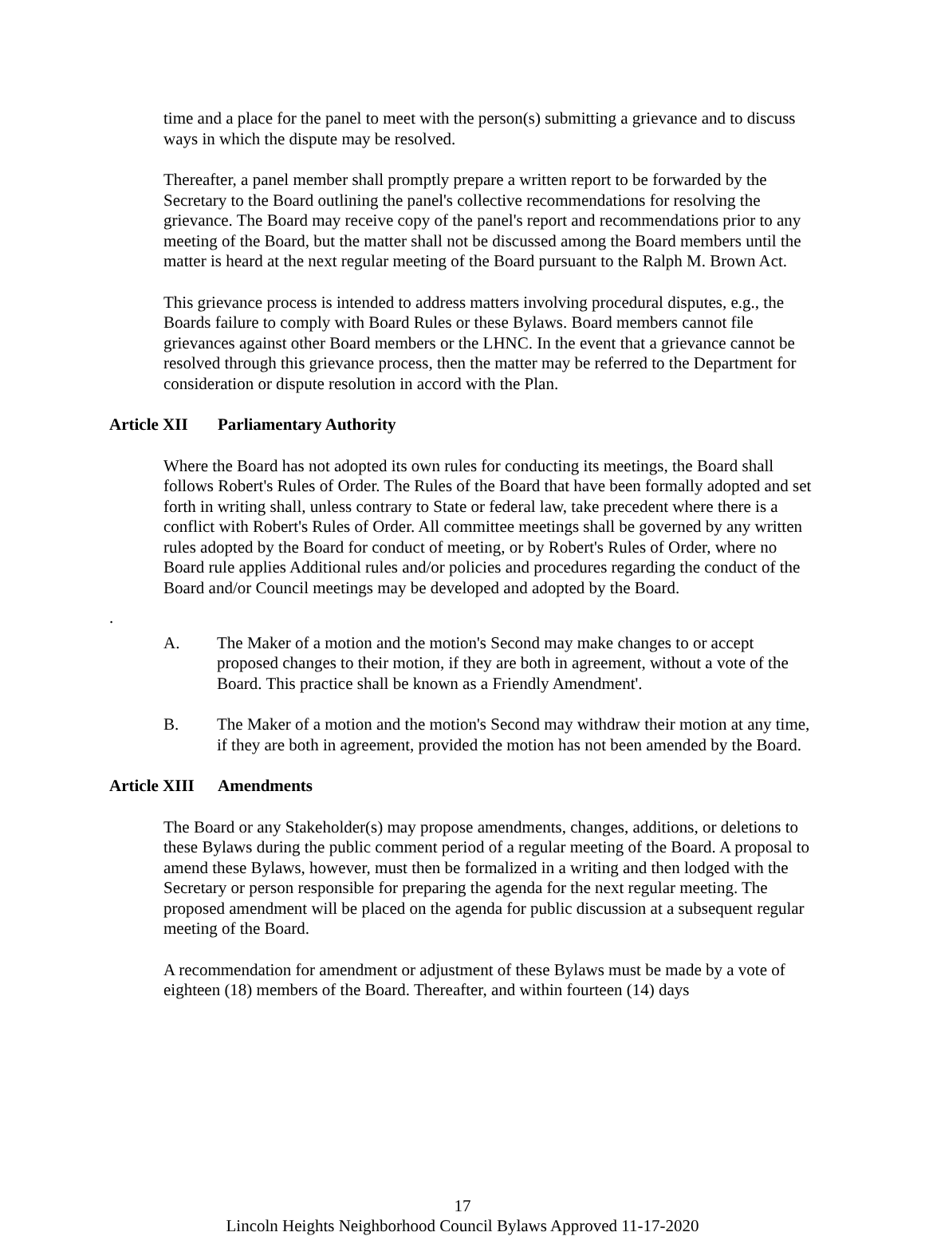time and a place for the panel to meet with the person(s) submitting a grievance and to discuss ways in which the dispute may be resolved.
Thereafter, a panel member shall promptly prepare a written report to be forwarded by the Secretary to the Board outlining the panel's collective recommendations for resolving the grievance. The Board may receive copy of the panel's report and recommendations prior to any meeting of the Board, but the matter shall not be discussed among the Board members until the matter is heard at the next regular meeting of the Board pursuant to the Ralph M. Brown Act.
This grievance process is intended to address matters involving procedural disputes, e.g., the Boards failure to comply with Board Rules or these Bylaws. Board members cannot file grievances against other Board members or the LHNC. In the event that a grievance cannot be resolved through this grievance process, then the matter may be referred to the Department for consideration or dispute resolution in accord with the Plan.
Article XII Parliamentary Authority
Where the Board has not adopted its own rules for conducting its meetings, the Board shall follows Robert's Rules of Order. The Rules of the Board that have been formally adopted and set forth in writing shall, unless contrary to State or federal law, take precedent where there is a conflict with Robert's Rules of Order. All committee meetings shall be governed by any written rules adopted by the Board for conduct of meeting, or by Robert's Rules of Order, where no Board rule applies Additional rules and/or policies and procedures regarding the conduct of the Board and/or Council meetings may be developed and adopted by the Board.
.
A. The Maker of a motion and the motion's Second may make changes to or accept proposed changes to their motion, if they are both in agreement, without a vote of the Board. This practice shall be known as a Friendly Amendment'.
B. The Maker of a motion and the motion's Second may withdraw their motion at any time, if they are both in agreement, provided the motion has not been amended by the Board.
Article XIII Amendments
The Board or any Stakeholder(s) may propose amendments, changes, additions, or deletions to these Bylaws during the public comment period of a regular meeting of the Board. A proposal to amend these Bylaws, however, must then be formalized in a writing and then lodged with the Secretary or person responsible for preparing the agenda for the next regular meeting. The proposed amendment will be placed on the agenda for public discussion at a subsequent regular meeting of the Board.
A recommendation for amendment or adjustment of these Bylaws must be made by a vote of eighteen (18) members of the Board. Thereafter, and within fourteen (14) days
17
Lincoln Heights Neighborhood Council Bylaws Approved 11-17-2020